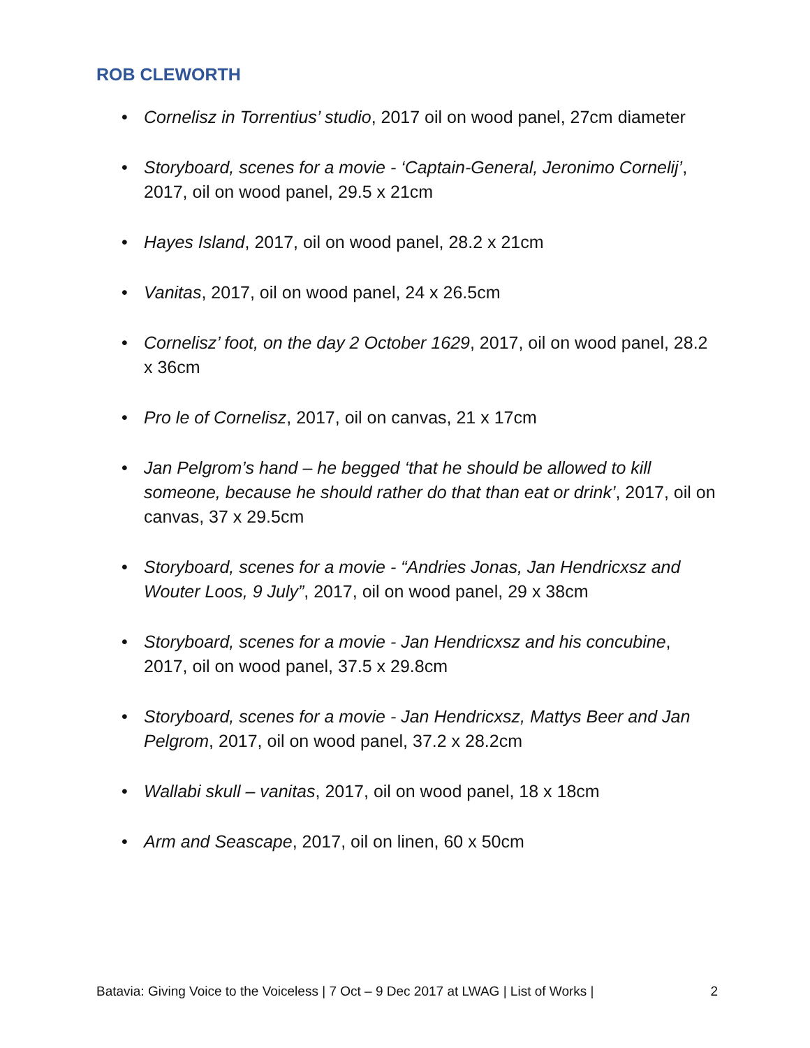ROB CLEWORTH
• Cornelisz in Torrentius’ studio, 2017 oil on wood panel, 27cm diameter
• Storyboard, scenes for a movie - ‘Captain-General, Jeronimo Cornelij’, 2017, oil on wood panel, 29.5 x 21cm
• Hayes Island, 2017, oil on wood panel, 28.2 x 21cm
• Vanitas, 2017, oil on wood panel, 24 x 26.5cm
• Cornelisz’ foot, on the day 2 October 1629, 2017, oil on wood panel, 28.2 x 36cm
• Pro le of Cornelisz, 2017, oil on canvas, 21 x 17cm
• Jan Pelgrom’s hand – he begged ‘that he should be allowed to kill someone, because he should rather do that than eat or drink’, 2017, oil on canvas, 37 x 29.5cm
• Storyboard, scenes for a movie - “Andries Jonas, Jan Hendricxsz and Wouter Loos, 9 July”, 2017, oil on wood panel, 29 x 38cm
• Storyboard, scenes for a movie - Jan Hendricxsz and his concubine, 2017, oil on wood panel, 37.5 x 29.8cm
• Storyboard, scenes for a movie - Jan Hendricxsz, Mattys Beer and Jan Pelgrom, 2017, oil on wood panel, 37.2 x 28.2cm
• Wallabi skull – vanitas, 2017, oil on wood panel, 18 x 18cm
• Arm and Seascape, 2017, oil on linen, 60 x 50cm
Batavia: Giving Voice to the Voiceless | 7 Oct – 9 Dec 2017 at LWAG | List of Works | 2